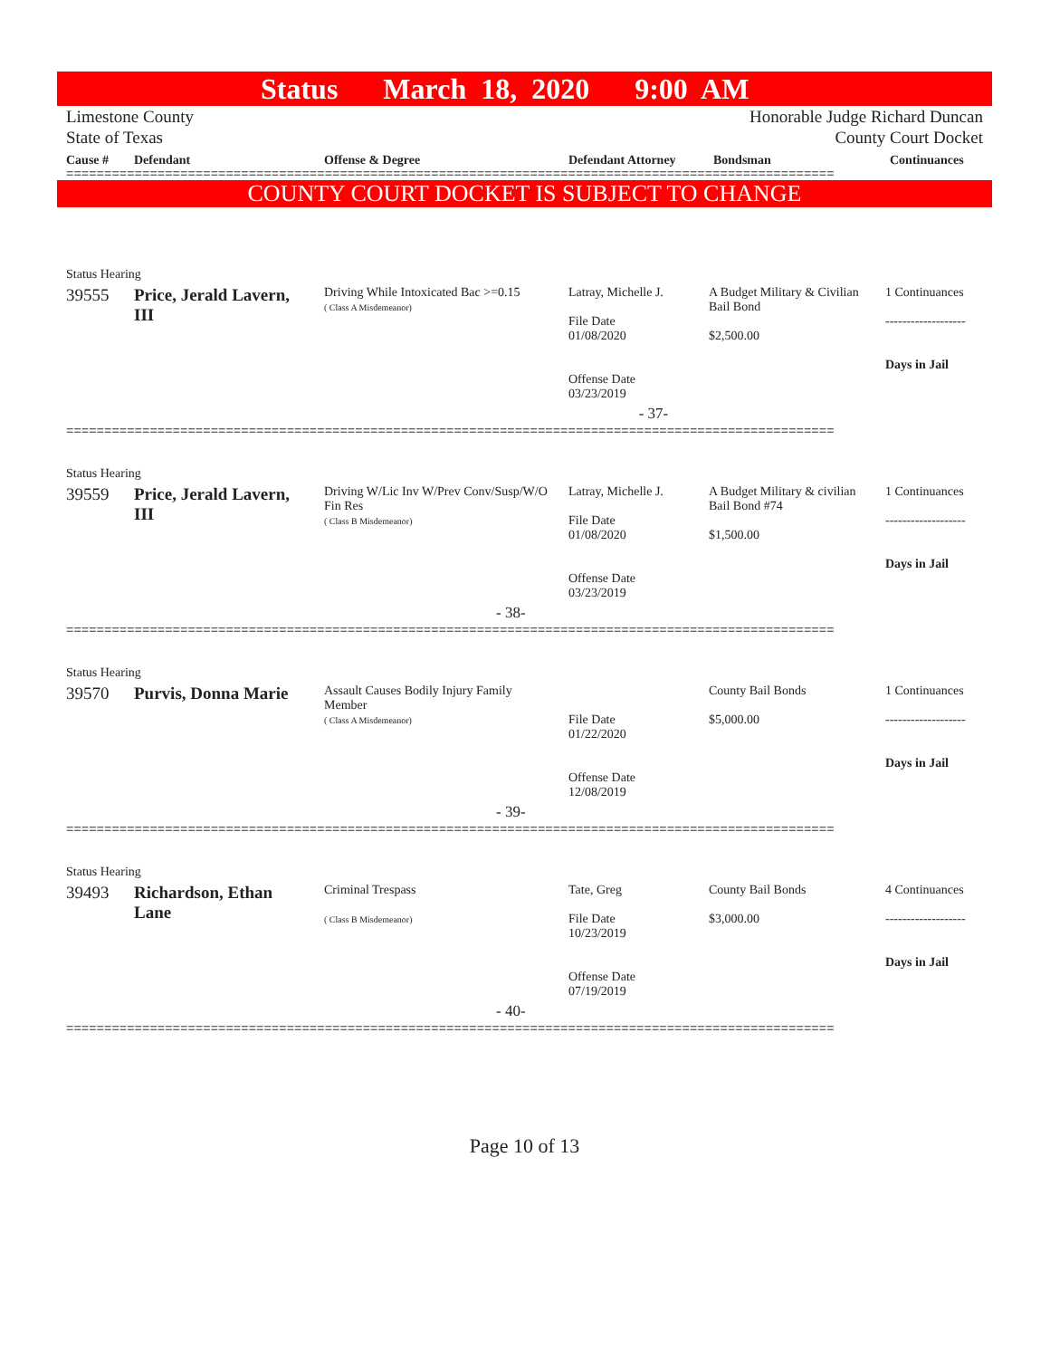Status March 18, 2020 9:00 AM
Limestone County
State of Texas
Honorable Judge Richard Duncan
County Court Docket
| Cause # | Defendant | Offense & Degree | Defendant Attorney | Bondsman | Continuances |
| --- | --- | --- | --- | --- | --- |
=====================================================================================================
COUNTY COURT DOCKET IS SUBJECT TO CHANGE
| Status Hearing | | | | | |
| 39555 | Price, Jerald Lavern, III | Driving While Intoxicated Bac >=0.15 ( Class A Misdemeanor) | Latray, Michelle J. File Date 01/08/2020 Offense Date 03/23/2019 | A Budget Military & Civilian Bail Bond $2,500.00 | 1 Continuances ------------------- Days in Jail |
| | | - 37- | | | |
=====================================================================================================
| Status Hearing | | | | | |
| 39559 | Price, Jerald Lavern, III | Driving W/Lic Inv W/Prev Conv/Susp/W/O Fin Res ( Class B Misdemeanor) | Latray, Michelle J. File Date 01/08/2020 Offense Date 03/23/2019 | A Budget Military & civilian Bail Bond #74 $1,500.00 | 1 Continuances ------------------- Days in Jail |
| | | - 38- | | | |
=====================================================================================================
| Status Hearing | | | | | |
| 39570 | Purvis, Donna Marie | Assault Causes Bodily Injury Family Member ( Class A Misdemeanor) | File Date 01/22/2020 Offense Date 12/08/2019 | County Bail Bonds $5,000.00 | 1 Continuances ------------------- Days in Jail |
| | | - 39- | | | |
=====================================================================================================
| Status Hearing | | | | | |
| 39493 | Richardson, Ethan Lane | Criminal Trespass ( Class B Misdemeanor) | Tate, Greg File Date 10/23/2019 Offense Date 07/19/2019 | County Bail Bonds $3,000.00 | 4 Continuances ------------------- Days in Jail |
| | | - 40- | | | |
=====================================================================================================
Page 10 of 13